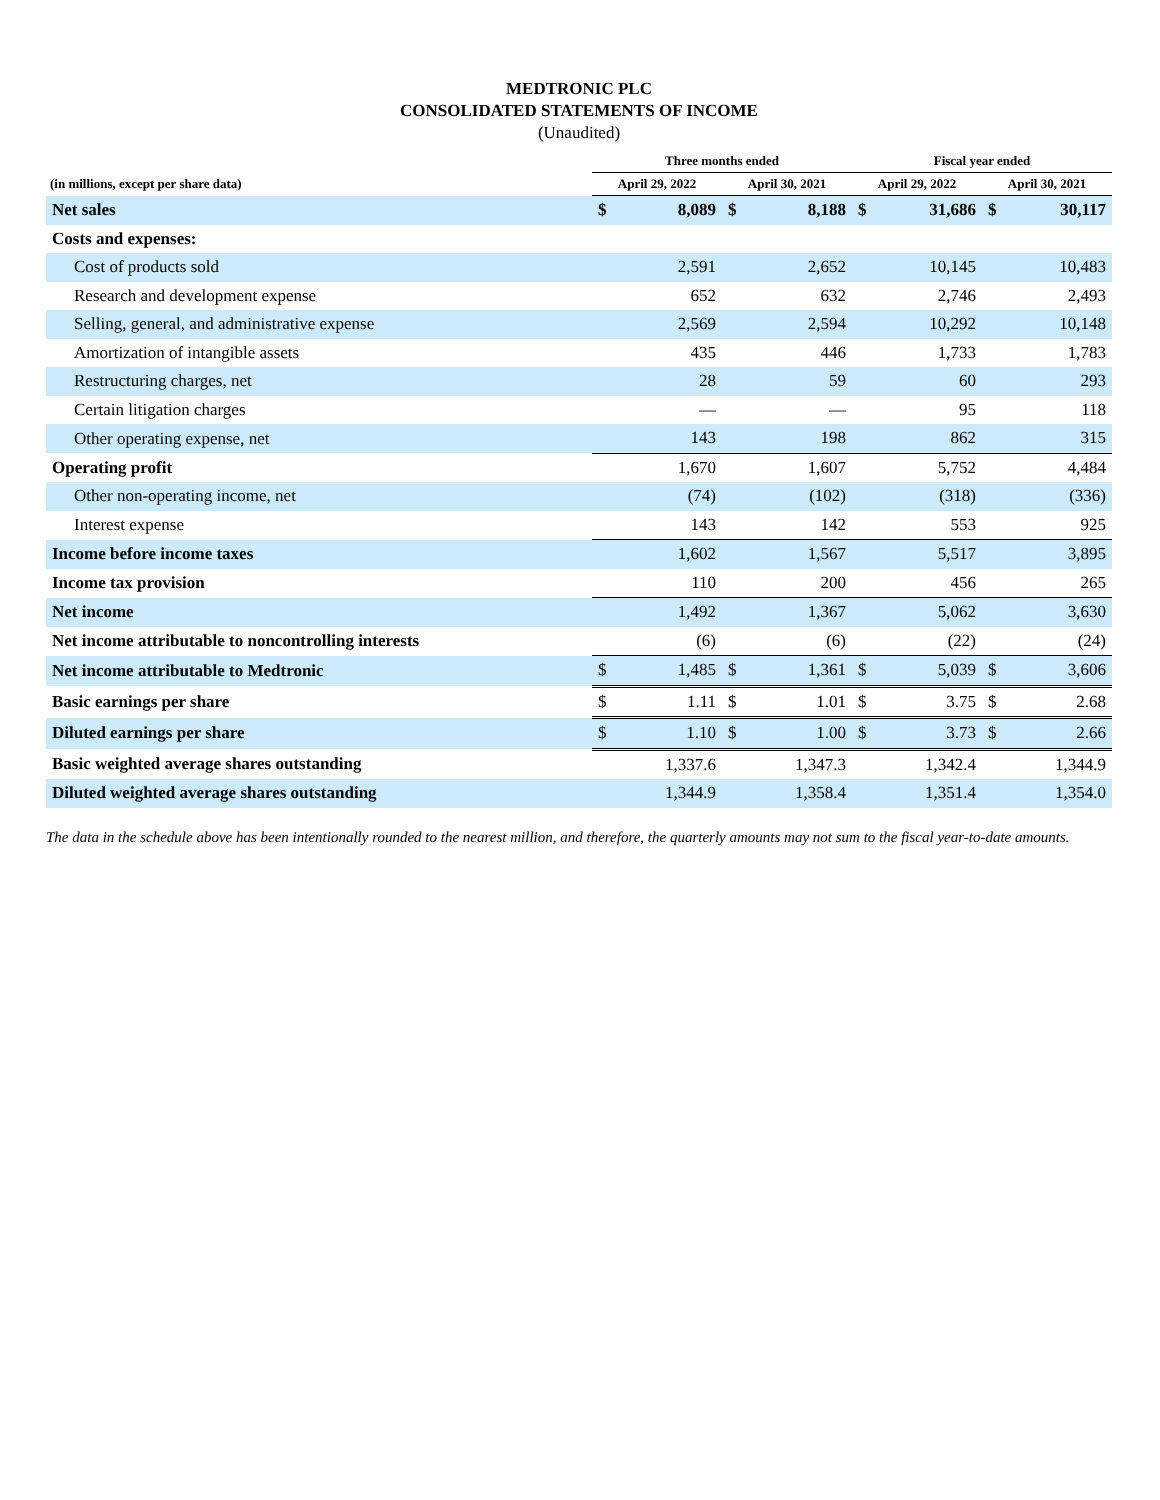MEDTRONIC PLC
CONSOLIDATED STATEMENTS OF INCOME
(Unaudited)
| | Three months ended | | | | Fiscal year ended | | | |
| --- | --- | --- | --- | --- | --- | --- | --- | --- |
| (in millions, except per share data) | April 29, 2022 | | April 30, 2021 | | April 29, 2022 | | April 30, 2021 | |
| Net sales | $ | 8,089 | $ | 8,188 | $ | 31,686 | $ | 30,117 |
| Costs and expenses: | | | | | | | | |
| Cost of products sold | | 2,591 | | 2,652 | | 10,145 | | 10,483 |
| Research and development expense | | 652 | | 632 | | 2,746 | | 2,493 |
| Selling, general, and administrative expense | | 2,569 | | 2,594 | | 10,292 | | 10,148 |
| Amortization of intangible assets | | 435 | | 446 | | 1,733 | | 1,783 |
| Restructuring charges, net | | 28 | | 59 | | 60 | | 293 |
| Certain litigation charges | | — | | — | | 95 | | 118 |
| Other operating expense, net | | 143 | | 198 | | 862 | | 315 |
| Operating profit | | 1,670 | | 1,607 | | 5,752 | | 4,484 |
| Other non-operating income, net | | (74) | | (102) | | (318) | | (336) |
| Interest expense | | 143 | | 142 | | 553 | | 925 |
| Income before income taxes | | 1,602 | | 1,567 | | 5,517 | | 3,895 |
| Income tax provision | | 110 | | 200 | | 456 | | 265 |
| Net income | | 1,492 | | 1,367 | | 5,062 | | 3,630 |
| Net income attributable to noncontrolling interests | | (6) | | (6) | | (22) | | (24) |
| Net income attributable to Medtronic | $ | 1,485 | $ | 1,361 | $ | 5,039 | $ | 3,606 |
| Basic earnings per share | $ | 1.11 | $ | 1.01 | $ | 3.75 | $ | 2.68 |
| Diluted earnings per share | $ | 1.10 | $ | 1.00 | $ | 3.73 | $ | 2.66 |
| Basic weighted average shares outstanding | | 1,337.6 | | 1,347.3 | | 1,342.4 | | 1,344.9 |
| Diluted weighted average shares outstanding | | 1,344.9 | | 1,358.4 | | 1,351.4 | | 1,354.0 |
The data in the schedule above has been intentionally rounded to the nearest million, and therefore, the quarterly amounts may not sum to the fiscal year-to-date amounts.